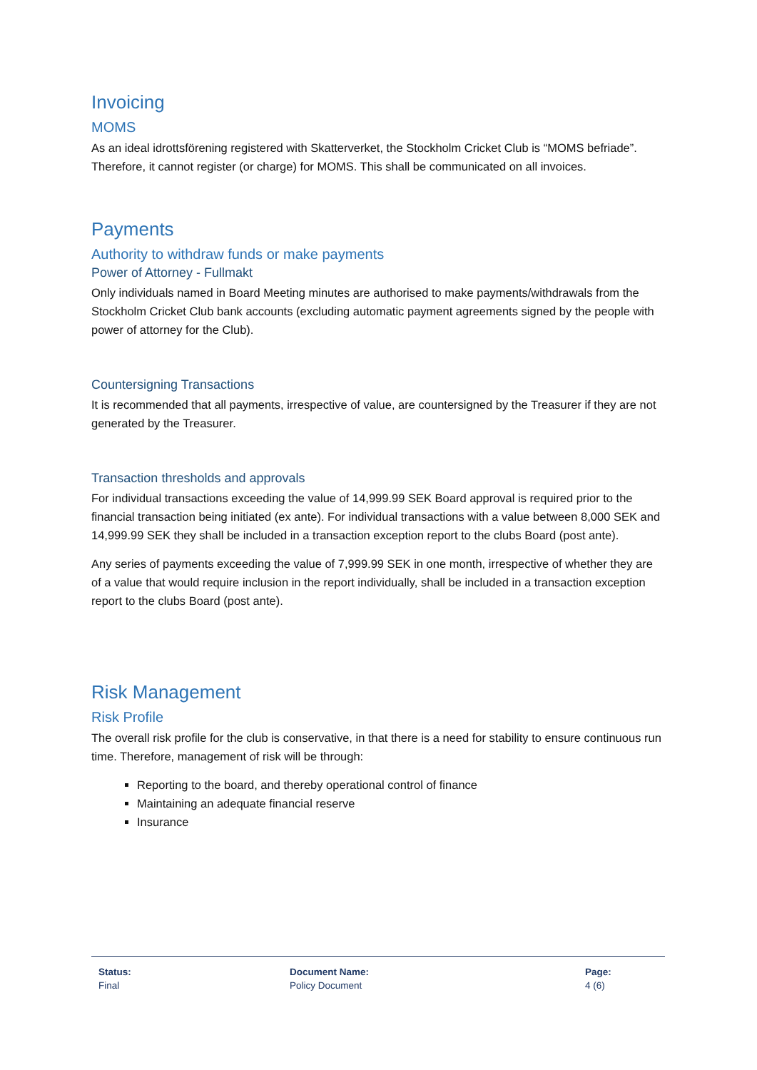Invoicing
MOMS
As an ideal idrottsförening registered with Skatterverket, the Stockholm Cricket Club is “MOMS befriade”. Therefore, it cannot register (or charge) for MOMS. This shall be communicated on all invoices.
Payments
Authority to withdraw funds or make payments
Power of Attorney - Fullmakt
Only individuals named in Board Meeting minutes are authorised to make payments/withdrawals from the Stockholm Cricket Club bank accounts (excluding automatic payment agreements signed by the people with power of attorney for the Club).
Countersigning Transactions
It is recommended that all payments, irrespective of value, are countersigned by the Treasurer if they are not generated by the Treasurer.
Transaction thresholds and approvals
For individual transactions exceeding the value of 14,999.99 SEK Board approval is required prior to the financial transaction being initiated (ex ante). For individual transactions with a value between 8,000 SEK and 14,999.99 SEK they shall be included in a transaction exception report to the clubs Board (post ante).
Any series of payments exceeding the value of 7,999.99 SEK in one month, irrespective of whether they are of a value that would require inclusion in the report individually, shall be included in a transaction exception report to the clubs Board (post ante).
Risk Management
Risk Profile
The overall risk profile for the club is conservative, in that there is a need for stability to ensure continuous run time. Therefore, management of risk will be through:
Reporting to the board, and thereby operational control of finance
Maintaining an adequate financial reserve
Insurance
Status:
Final
Document Name:
Policy Document
Page:
4 (6)